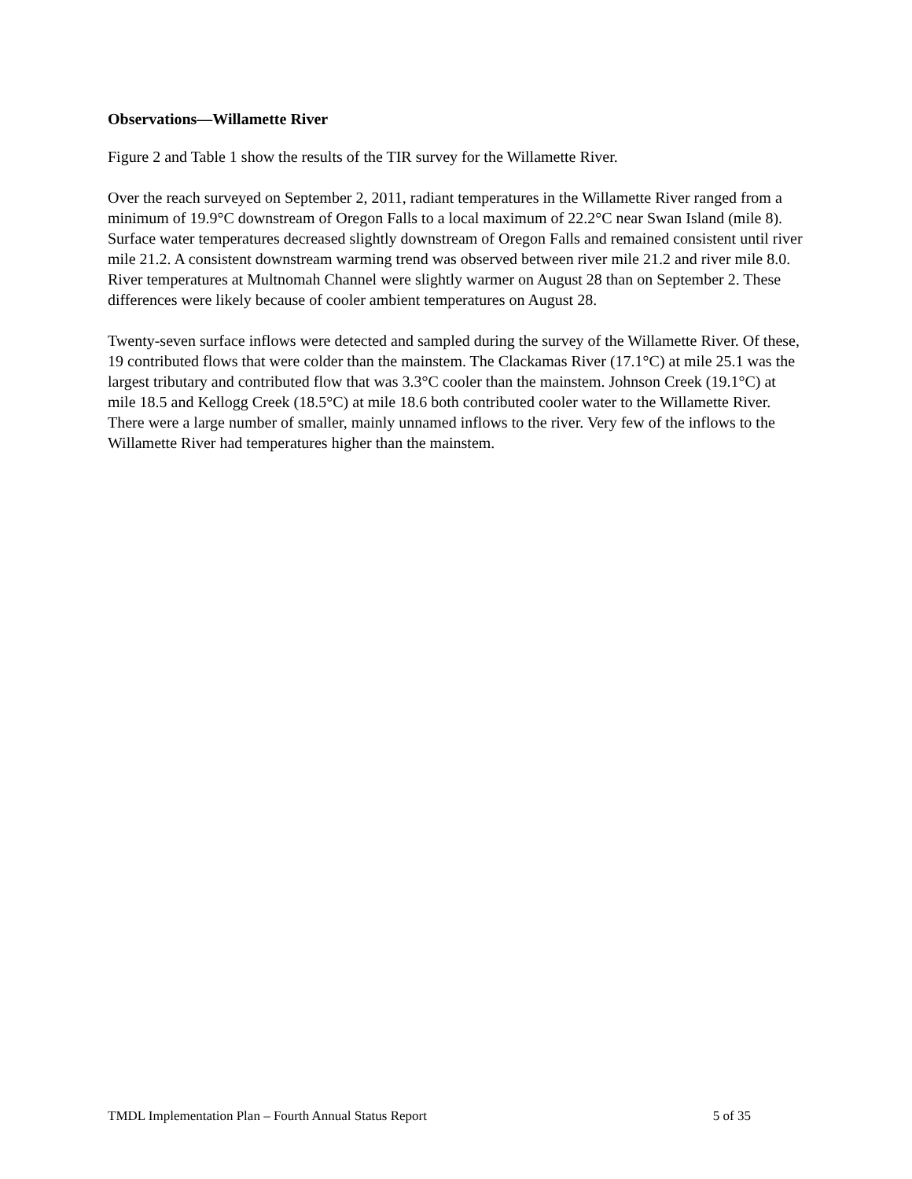Observations—Willamette River
Figure 2 and Table 1 show the results of the TIR survey for the Willamette River.
Over the reach surveyed on September 2, 2011, radiant temperatures in the Willamette River ranged from a minimum of 19.9°C downstream of Oregon Falls to a local maximum of 22.2°C near Swan Island (mile 8). Surface water temperatures decreased slightly downstream of Oregon Falls and remained consistent until river mile 21.2. A consistent downstream warming trend was observed between river mile 21.2 and river mile 8.0. River temperatures at Multnomah Channel were slightly warmer on August 28 than on September 2. These differences were likely because of cooler ambient temperatures on August 28.
Twenty-seven surface inflows were detected and sampled during the survey of the Willamette River. Of these, 19 contributed flows that were colder than the mainstem. The Clackamas River (17.1°C) at mile 25.1 was the largest tributary and contributed flow that was 3.3°C cooler than the mainstem. Johnson Creek (19.1°C) at mile 18.5 and Kellogg Creek (18.5°C) at mile 18.6 both contributed cooler water to the Willamette River. There were a large number of smaller, mainly unnamed inflows to the river. Very few of the inflows to the Willamette River had temperatures higher than the mainstem.
TMDL Implementation Plan – Fourth Annual Status Report 5 of 35